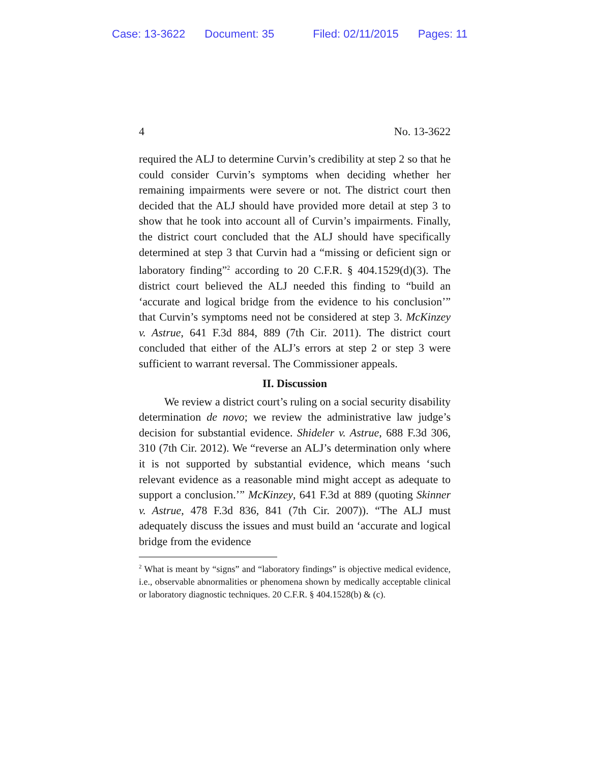Case: 13-3622 Document: 35 Filed: 02/11/2015 Pages: 11
4 No. 13-3622
required the ALJ to determine Curvin’s credibility at step 2 so that he could consider Curvin’s symptoms when deciding whether her remaining impairments were severe or not. The district court then decided that the ALJ should have provided more detail at step 3 to show that he took into account all of Curvin’s impairments. Finally, the district court concluded that the ALJ should have specifically determined at step 3 that Curvin had a “missing or deficient sign or laboratory finding”<sup>2</sup> according to 20 C.F.R. § 404.1529(d)(3). The district court believed the ALJ needed this finding to “build an ‘accurate and logical bridge from the evidence to his conclusion’” that Curvin’s symptoms need not be considered at step 3. McKinzey v. Astrue, 641 F.3d 884, 889 (7th Cir. 2011). The district court concluded that either of the ALJ’s errors at step 2 or step 3 were sufficient to warrant reversal. The Commissioner appeals.
II. Discussion
We review a district court’s ruling on a social security disability determination de novo; we review the administrative law judge’s decision for substantial evidence. Shideler v. Astrue, 688 F.3d 306, 310 (7th Cir. 2012). We “reverse an ALJ’s determination only where it is not supported by substantial evidence, which means ‘such relevant evidence as a reasonable mind might accept as adequate to support a conclusion.’” McKinzey, 641 F.3d at 889 (quoting Skinner v. Astrue, 478 F.3d 836, 841 (7th Cir. 2007)). “The ALJ must adequately discuss the issues and must build an ‘accurate and logical bridge from the evidence
<sup>2</sup> What is meant by “signs” and “laboratory findings” is objective medical evidence, i.e., observable abnormalities or phenomena shown by medically acceptable clinical or laboratory diagnostic techniques. 20 C.F.R. § 404.1528(b) & (c).